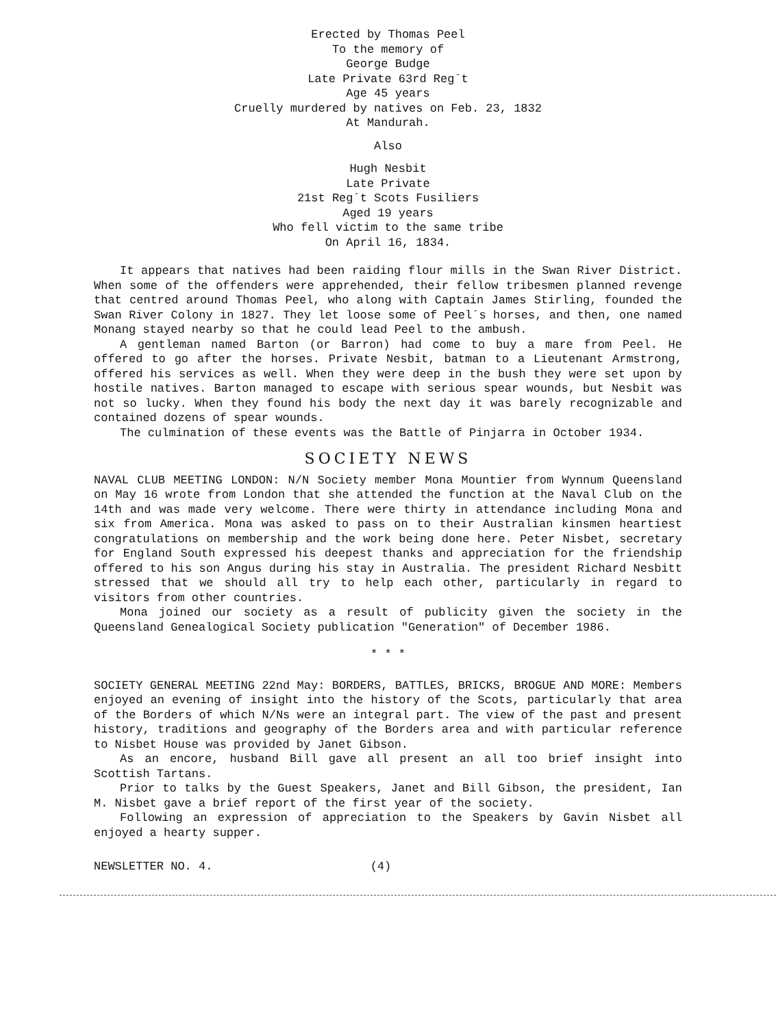Erected by Thomas Peel
To the memory of
George Budge
Late Private 63rd Reg´t
Age 45 years
Cruelly murdered by natives on Feb. 23, 1832
At Mandurah.
Also
Hugh Nesbit
Late Private
21st Reg´t Scots Fusiliers
Aged 19 years
Who fell victim to the same tribe
On April 16, 1834.
It appears that natives had been raiding flour mills in the Swan River District. When some of the offenders were apprehended, their fellow tribesmen planned revenge that centred around Thomas Peel, who along with Captain James Stirling, founded the Swan River Colony in 1827. They let loose some of Peel´s horses, and then, one named Monang stayed nearby so that he could lead Peel to the ambush.
A gentleman named Barton (or Barron) had come to buy a mare from Peel. He offered to go after the horses. Private Nesbit, batman to a Lieutenant Armstrong, offered his services as well. When they were deep in the bush they were set upon by hostile natives. Barton managed to escape with serious spear wounds, but Nesbit was not so lucky. When they found his body the next day it was barely recognizable and contained dozens of spear wounds.
The culmination of these events was the Battle of Pinjarra in October 1934.
SOCIETY NEWS
NAVAL CLUB MEETING LONDON: N/N Society member Mona Mountier from Wynnum Queensland on May 16 wrote from London that she attended the function at the Naval Club on the 14th and was made very welcome. There were thirty in attendance including Mona and six from America. Mona was asked to pass on to their Australian kinsmen heartiest congratulations on membership and the work being done here. Peter Nisbet, secretary for England South expressed his deepest thanks and appreciation for the friendship offered to his son Angus during his stay in Australia. The president Richard Nesbitt stressed that we should all try to help each other, particularly in regard to visitors from other countries.
Mona joined our society as a result of publicity given the society in the Queensland Genealogical Society publication "Generation" of December 1986.
* * *
SOCIETY GENERAL MEETING 22nd May: BORDERS, BATTLES, BRICKS, BROGUE AND MORE: Members enjoyed an evening of insight into the history of the Scots, particularly that area of the Borders of which N/Ns were an integral part. The view of the past and present history, traditions and geography of the Borders area and with particular reference to Nisbet House was provided by Janet Gibson.
As an encore, husband Bill gave all present an all too brief insight into Scottish Tartans.
Prior to talks by the Guest Speakers, Janet and Bill Gibson, the president, Ian M. Nisbet gave a brief report of the first year of the society.
Following an expression of appreciation to the Speakers by Gavin Nisbet all enjoyed a hearty supper.
NEWSLETTER NO. 4. (4)